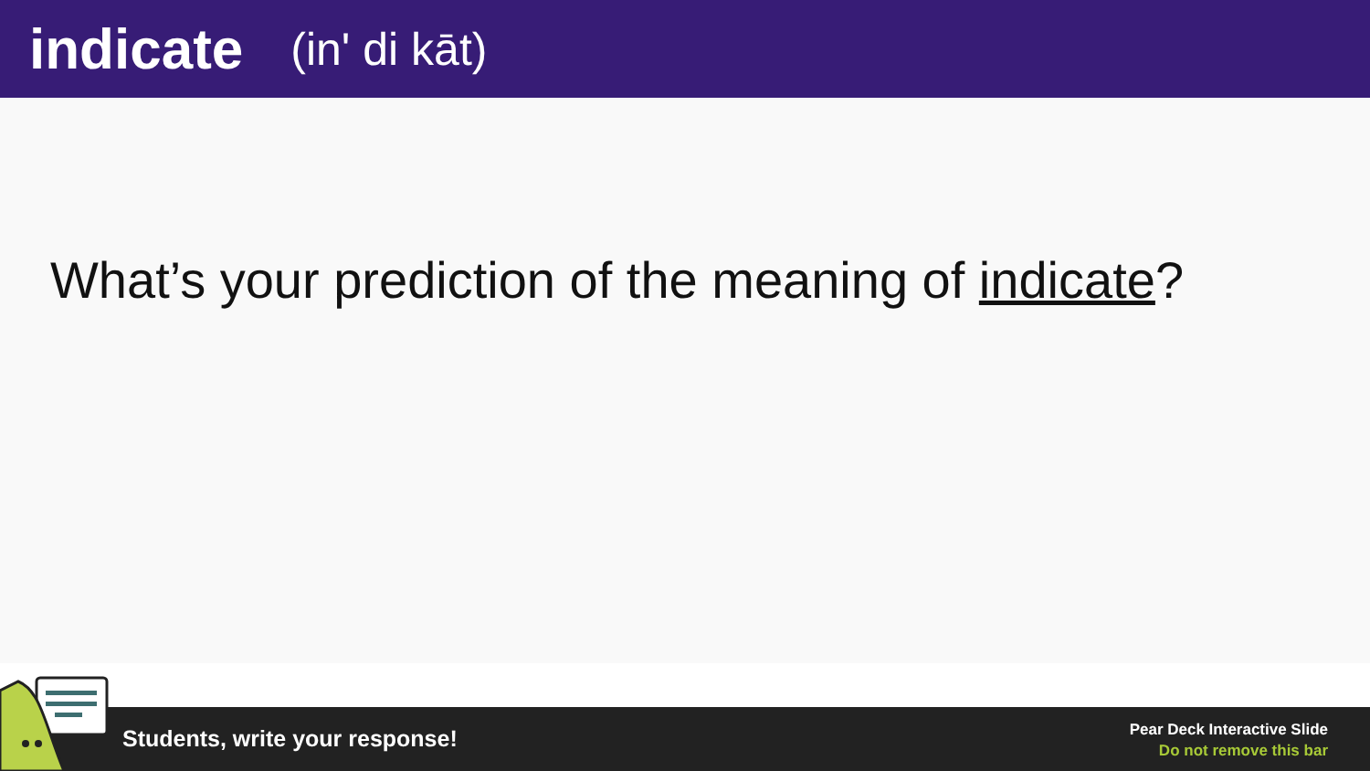indicate
(in' di kāt)
What’s your prediction of the meaning of indicate?
Students, write your response!
Pear Deck Interactive Slide
Do not remove this bar